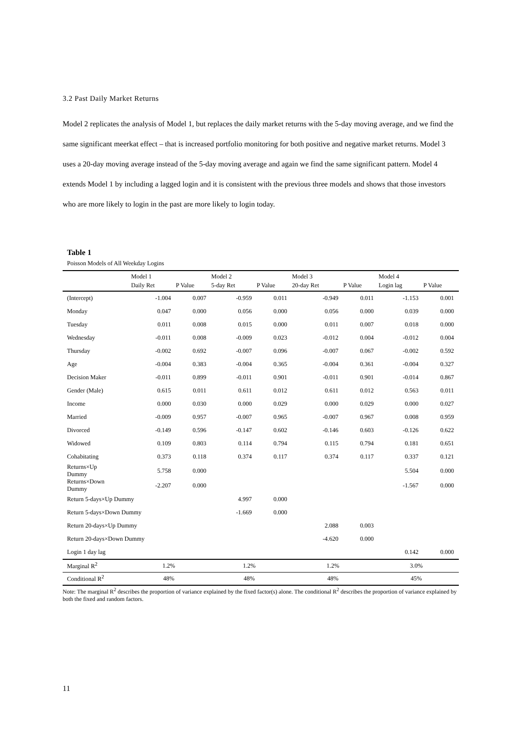3.2 Past Daily Market Returns
Model 2 replicates the analysis of Model 1, but replaces the daily market returns with the 5-day moving average, and we find the same significant meerkat effect – that is increased portfolio monitoring for both positive and negative market returns. Model 3 uses a 20-day moving average instead of the 5-day moving average and again we find the same significant pattern. Model 4 extends Model 1 by including a lagged login and it is consistent with the previous three models and shows that those investors who are more likely to login in the past are more likely to login today.
Table 1
Poisson Models of All Weekday Logins
| | Model 1 | | Model 2 | | Model 3 | | Model 4 | |
| --- | --- | --- | --- | --- | --- | --- | --- | --- |
| | Daily Ret | P Value | 5-day Ret | P Value | 20-day Ret | P Value | Login lag | P Value |
| (Intercept) | -1.004 | 0.007 | -0.959 | 0.011 | -0.949 | 0.011 | -1.153 | 0.001 |
| Monday | 0.047 | 0.000 | 0.056 | 0.000 | 0.056 | 0.000 | 0.039 | 0.000 |
| Tuesday | 0.011 | 0.008 | 0.015 | 0.000 | 0.011 | 0.007 | 0.018 | 0.000 |
| Wednesday | -0.011 | 0.008 | -0.009 | 0.023 | -0.012 | 0.004 | -0.012 | 0.004 |
| Thursday | -0.002 | 0.692 | -0.007 | 0.096 | -0.007 | 0.067 | -0.002 | 0.592 |
| Age | -0.004 | 0.383 | -0.004 | 0.365 | -0.004 | 0.361 | -0.004 | 0.327 |
| Decision Maker | -0.011 | 0.899 | -0.011 | 0.901 | -0.011 | 0.901 | -0.014 | 0.867 |
| Gender (Male) | 0.615 | 0.011 | 0.611 | 0.012 | 0.611 | 0.012 | 0.563 | 0.011 |
| Income | 0.000 | 0.030 | 0.000 | 0.029 | 0.000 | 0.029 | 0.000 | 0.027 |
| Married | -0.009 | 0.957 | -0.007 | 0.965 | -0.007 | 0.967 | 0.008 | 0.959 |
| Divorced | -0.149 | 0.596 | -0.147 | 0.602 | -0.146 | 0.603 | -0.126 | 0.622 |
| Widowed | 0.109 | 0.803 | 0.114 | 0.794 | 0.115 | 0.794 | 0.181 | 0.651 |
| Cohabitating | 0.373 | 0.118 | 0.374 | 0.117 | 0.374 | 0.117 | 0.337 | 0.121 |
| Returns×Up Dummy | 5.758 | 0.000 | | | | | 5.504 | 0.000 |
| Returns×Down Dummy | -2.207 | 0.000 | | | | | -1.567 | 0.000 |
| Return 5-days×Up Dummy | | | 4.997 | 0.000 | | | | |
| Return 5-days×Down Dummy | | | -1.669 | 0.000 | | | | |
| Return 20-days×Up Dummy | | | | | 2.088 | 0.003 | | |
| Return 20-days×Down Dummy | | | | | -4.620 | 0.000 | | |
| Login 1 day lag | | | | | | | 0.142 | 0.000 |
| Marginal R<sup>2</sup> | 1.2% | | 1.2% | | 1.2% | | 3.0% | |
| Conditional R<sup>2</sup> | 48% | | 48% | | 48% | | 45% | |
Note: The marginal R<sup>2</sup> describes the proportion of variance explained by the fixed factor(s) alone. The conditional R<sup>2</sup> describes the proportion of variance explained by both the fixed and random factors.
11